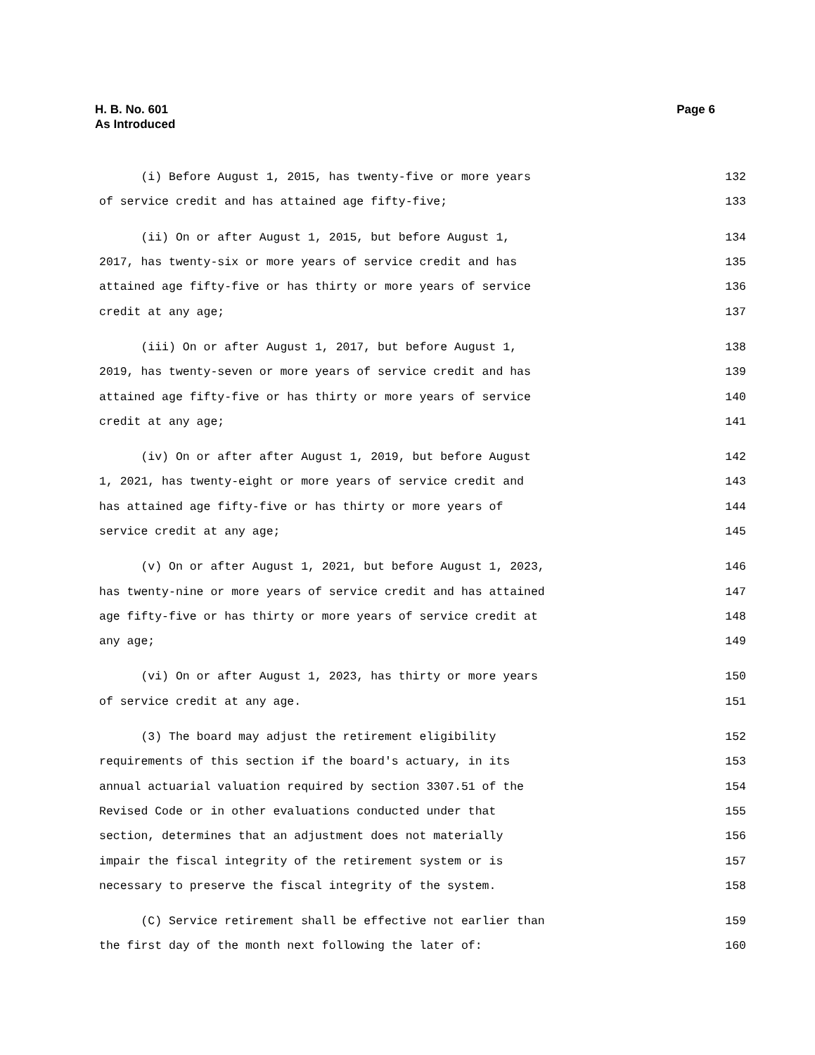Page 6 H. B. No. 601
As Introduced
(i) Before August 1, 2015, has twenty-five or more years 132
of service credit and has attained age fifty-five; 133
(ii) On or after August 1, 2015, but before August 1, 134
2017, has twenty-six or more years of service credit and has 135
attained age fifty-five or has thirty or more years of service 136
credit at any age; 137
(iii) On or after August 1, 2017, but before August 1, 138
2019, has twenty-seven or more years of service credit and has 139
attained age fifty-five or has thirty or more years of service 140
credit at any age; 141
(iv) On or after after August 1, 2019, but before August 142
1, 2021, has twenty-eight or more years of service credit and 143
has attained age fifty-five or has thirty or more years of 144
service credit at any age; 145
(v) On or after August 1, 2021, but before August 1, 2023, 146
has twenty-nine or more years of service credit and has attained 147
age fifty-five or has thirty or more years of service credit at 148
any age; 149
(vi) On or after August 1, 2023, has thirty or more years 150
of service credit at any age. 151
(3) The board may adjust the retirement eligibility 152
requirements of this section if the board's actuary, in its 153
annual actuarial valuation required by section 3307.51 of the 154
Revised Code or in other evaluations conducted under that 155
section, determines that an adjustment does not materially 156
impair the fiscal integrity of the retirement system or is 157
necessary to preserve the fiscal integrity of the system. 158
(C) Service retirement shall be effective not earlier than 159
the first day of the month next following the later of: 160